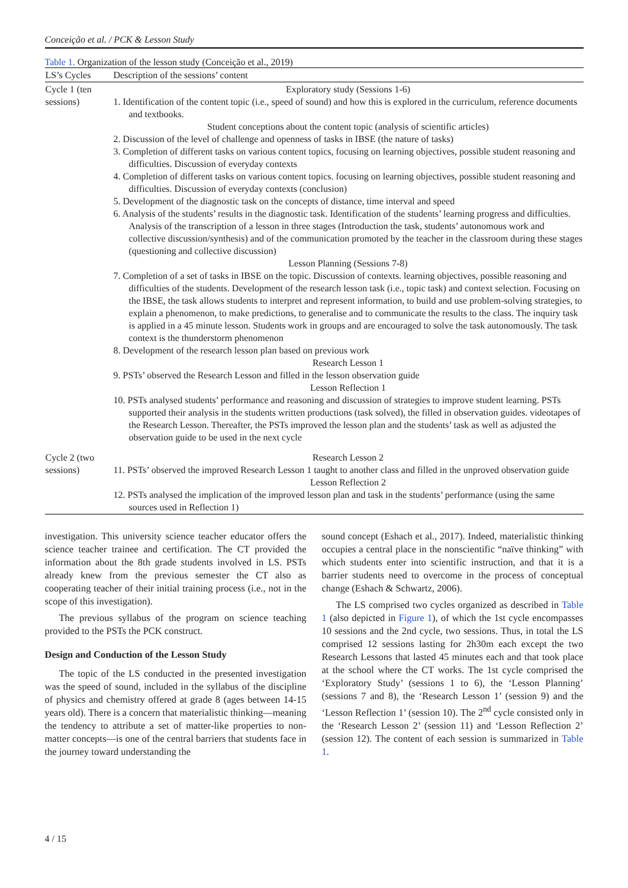Conceição et al. / PCK & Lesson Study
Table 1. Organization of the lesson study (Conceição et al., 2019)
| LS’s Cycles | Description of the sessions’ content |
| --- | --- |
| Cycle 1 (ten sessions) | Exploratory study (Sessions 1-6) 1. Identification of the content topic (i.e., speed of sound) and how this is explored in the curriculum, reference documents and textbooks. Student conceptions about the content topic (analysis of scientific articles) 2. Discussion of the level of challenge and openness of tasks in IBSE (the nature of tasks) 3. Completion of different tasks on various content topics, focusing on learning objectives, possible student reasoning and difficulties. Discussion of everyday contexts 4. Completion of different tasks on various content topics. focusing on learning objectives, possible student reasoning and difficulties. Discussion of everyday contexts (conclusion) 5. Development of the diagnostic task on the concepts of distance, time interval and speed 6. Analysis of the students’ results in the diagnostic task. Identification of the students’ learning progress and difficulties. Analysis of the transcription of a lesson in three stages (Introduction the task, students’ autonomous work and collective discussion/synthesis) and of the communication promoted by the teacher in the classroom during these stages (questioning and collective discussion) Lesson Planning (Sessions 7-8) 7. Completion of a set of tasks in IBSE on the topic. Discussion of contexts. learning objectives, possible reasoning and difficulties of the students. Development of the research lesson task (i.e., topic task) and context selection. Focusing on the IBSE, the task allows students to interpret and represent information, to build and use problem-solving strategies, to explain a phenomenon, to make predictions, to generalise and to communicate the results to the class. The inquiry task is applied in a 45 minute lesson. Students work in groups and are encouraged to solve the task autonomously. The task context is the thunderstorm phenomenon 8. Development of the research lesson plan based on previous work Research Lesson 1 9. PSTs’ observed the Research Lesson and filled in the lesson observation guide Lesson Reflection 1 10. PSTs analysed students’ performance and reasoning and discussion of strategies to improve student learning. PSTs supported their analysis in the students written productions (task solved), the filled in observation guides. videotapes of the Research Lesson. Thereafter, the PSTs improved the lesson plan and the students’ task as well as adjusted the observation guide to be used in the next cycle |
| Cycle 2 (two sessions) | Research Lesson 2 11. PSTs’ observed the improved Research Lesson 1 taught to another class and filled in the unproved observation guide Lesson Reflection 2 12. PSTs analysed the implication of the improved lesson plan and task in the students’ performance (using the same sources used in Reflection 1) |
investigation. This university science teacher educator offers the science teacher trainee and certification. The CT provided the information about the 8th grade students involved in LS. PSTs already knew from the previous semester the CT also as cooperating teacher of their initial training process (i.e., not in the scope of this investigation).
The previous syllabus of the program on science teaching provided to the PSTs the PCK construct.
Design and Conduction of the Lesson Study
The topic of the LS conducted in the presented investigation was the speed of sound, included in the syllabus of the discipline of physics and chemistry offered at grade 8 (ages between 14-15 years old). There is a concern that materialistic thinking—meaning the tendency to attribute a set of matter-like properties to non-matter concepts—is one of the central barriers that students face in the journey toward understanding the
sound concept (Eshach et al., 2017). Indeed, materialistic thinking occupies a central place in the nonscientific “naïve thinking” with which students enter into scientific instruction, and that it is a barrier students need to overcome in the process of conceptual change (Eshach & Schwartz, 2006).
The LS comprised two cycles organized as described in Table 1 (also depicted in Figure 1), of which the 1st cycle encompasses 10 sessions and the 2nd cycle, two sessions. Thus, in total the LS comprised 12 sessions lasting for 2h30m each except the two Research Lessons that lasted 45 minutes each and that took place at the school where the CT works. The 1st cycle comprised the ‘Exploratory Study’ (sessions 1 to 6), the ‘Lesson Planning’ (sessions 7 and 8), the ‘Research Lesson 1’ (session 9) and the ‘Lesson Reflection 1’ (session 10). The 2<sup>nd</sup> cycle consisted only in the ‘Research Lesson 2’ (session 11) and ‘Lesson Reflection 2’ (session 12). The content of each session is summarized in Table 1.
4 / 15